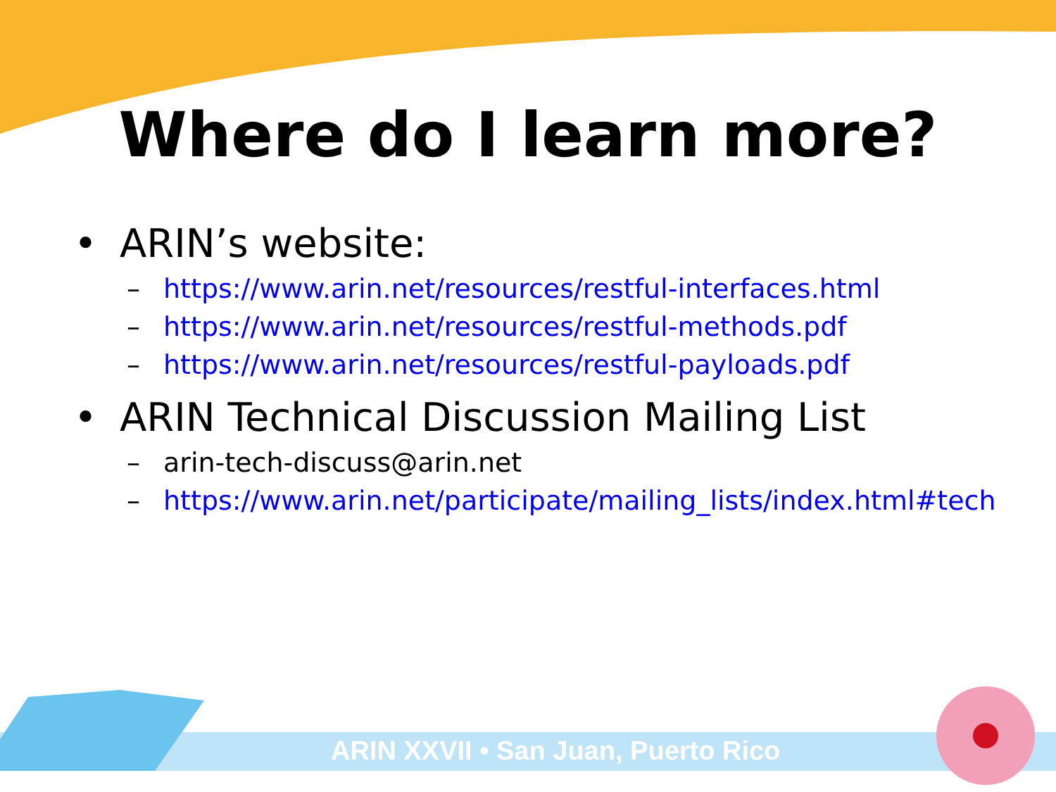Where do I learn more?
• ARIN’s website:
– https://www.arin.net/resources/restful-interfaces.html
– https://www.arin.net/resources/restful-methods.pdf
– https://www.arin.net/resources/restful-payloads.pdf
• ARIN Technical Discussion Mailing List
– arin-tech-discuss@arin.net
– https://www.arin.net/participate/mailing_lists/index.html#tech
ARIN XXVII • San Juan, Puerto Rico